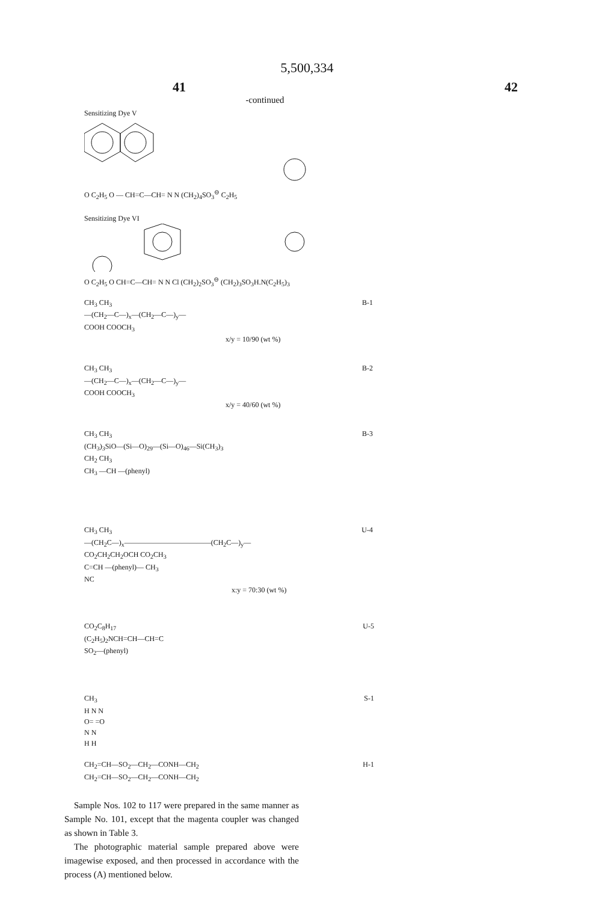5,500,334
41 42
-continued
Sensitizing Dye V
O C<sub>2</sub>H<sub>5</sub> O — CH=C—CH= N N (CH<sub>2</sub>)<sub>4</sub>SO<sub>3</sub><sup>⊖</sup> C<sub>2</sub>H<sub>5</sub>
Sensitizing Dye VI
O C<sub>2</sub>H<sub>5</sub> O CH=C—CH= N N Cl (CH<sub>2</sub>)<sub>2</sub>SO<sub>3</sub><sup>⊖</sup> (CH<sub>2</sub>)<sub>3</sub>SO<sub>3</sub>H.N(C<sub>2</sub>H<sub>5</sub>)<sub>3</sub>
CH<sub>3</sub> CH<sub>3</sub>
—(CH<sub>2</sub>—C—)<sub>x</sub>—(CH<sub>2</sub>—C—)<sub>y</sub>—
COOH COOCH<sub>3</sub>
x/y = 10/90 (wt %)
B-1
CH<sub>3</sub> CH<sub>3</sub>
—(CH<sub>2</sub>—C—)<sub>x</sub>—(CH<sub>2</sub>—C—)<sub>y</sub>—
COOH COOCH<sub>3</sub>
x/y = 40/60 (wt %)
B-2
CH<sub>3</sub> CH<sub>3</sub>
(CH<sub>3</sub>)<sub>3</sub>SiO—(Si—O)<sub>29</sub>—(Si—O)<sub>46</sub>—Si(CH<sub>3</sub>)<sub>3</sub>
CH<sub>2</sub> CH<sub>3</sub>
CH<sub>3</sub> —CH —(phenyl)
B-3
CH<sub>3</sub> CH<sub>3</sub>
—(CH<sub>2</sub>C—)<sub>x</sub>————————————(CH<sub>2</sub>C—)<sub>y</sub>—
CO<sub>2</sub>CH<sub>2</sub>CH<sub>2</sub>OCH CO<sub>2</sub>CH<sub>3</sub>
C=CH —(phenyl)— CH<sub>3</sub>
NC
x:y = 70:30 (wt %)
U-4
CO<sub>2</sub>C<sub>8</sub>H<sub>17</sub>
(C<sub>2</sub>H<sub>5</sub>)<sub>2</sub>NCH=CH—CH=C
SO<sub>2</sub>—(phenyl)
U-5
CH<sub>3</sub>
H N N
O= =O
N N
H H
S-1
CH<sub>2</sub>=CH—SO<sub>2</sub>—CH<sub>2</sub>—CONH—CH<sub>2</sub>
CH<sub>2</sub>=CH—SO<sub>2</sub>—CH<sub>2</sub>—CONH—CH<sub>2</sub>
H-1
Sample Nos. 102 to 117 were prepared in the same manner as Sample No. 101, except that the magenta coupler was changed as shown in Table 3.
The photographic material sample prepared above were imagewise exposed, and then processed in accordance with the process (A) mentioned below.